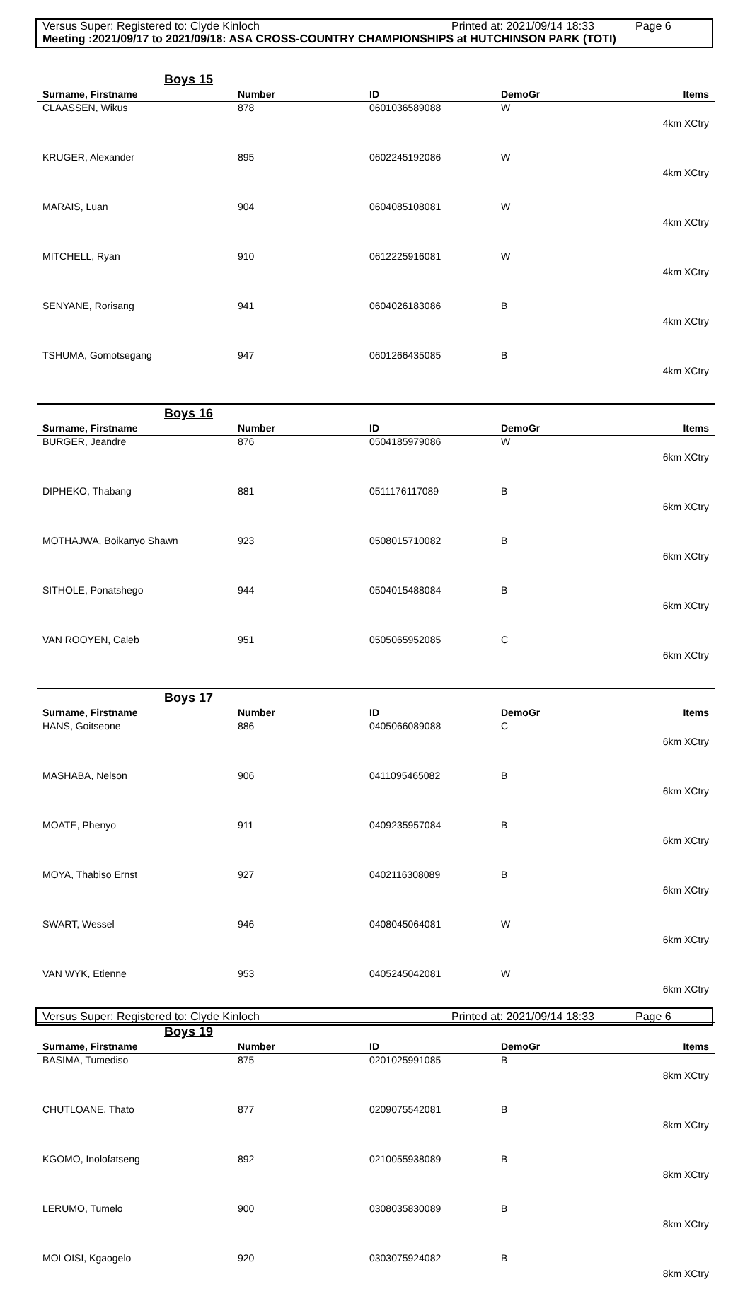Versus Super: Registered to: Clyde Kinloch Printed at: 2021/09/14 18:33 Page 6
Meeting :2021/09/17 to 2021/09/18: ASA CROSS-COUNTRY CHAMPIONSHIPS at HUTCHINSON PARK (TOTI)
| Boys 15 | | | | |
| --- | --- | --- | --- | --- |
| Surname, Firstname | Number | ID | DemoGr | Items |
| CLAASSEN, Wikus | 878 | 0601036589088 | W | 4km XCtry |
| KRUGER, Alexander | 895 | 0602245192086 | W | 4km XCtry |
| MARAIS, Luan | 904 | 0604085108081 | W | 4km XCtry |
| MITCHELL, Ryan | 910 | 0612225916081 | W | 4km XCtry |
| SENYANE, Rorisang | 941 | 0604026183086 | B | 4km XCtry |
| TSHUMA, Gomotsegang | 947 | 0601266435085 | B | 4km XCtry |
| Boys 16 | | | | |
| --- | --- | --- | --- | --- |
| Surname, Firstname | Number | ID | DemoGr | Items |
| BURGER, Jeandre | 876 | 0504185979086 | W | 6km XCtry |
| DIPHEKO, Thabang | 881 | 0511176117089 | B | 6km XCtry |
| MOTHAJWA, Boikanyo Shawn | 923 | 0508015710082 | B | 6km XCtry |
| SITHOLE, Ponatshego | 944 | 0504015488084 | B | 6km XCtry |
| VAN ROOYEN, Caleb | 951 | 0505065952085 | C | 6km XCtry |
| Boys 17 | | | | |
| --- | --- | --- | --- | --- |
| Surname, Firstname | Number | ID | DemoGr | Items |
| HANS, Goitseone | 886 | 0405066089088 | C | 6km XCtry |
| MASHABA, Nelson | 906 | 0411095465082 | B | 6km XCtry |
| MOATE, Phenyo | 911 | 0409235957084 | B | 6km XCtry |
| MOYA, Thabiso Ernst | 927 | 0402116308089 | B | 6km XCtry |
| SWART, Wessel | 946 | 0408045064081 | W | 6km XCtry |
| VAN WYK, Etienne | 953 | 0405245042081 | W | 6km XCtry |
| Boys 19 | | | | |
| --- | --- | --- | --- | --- |
| Surname, Firstname | Number | ID | DemoGr | Items |
| BASIMA, Tumediso | 875 | 0201025991085 | B | 8km XCtry |
| CHUTLOANE, Thato | 877 | 0209075542081 | B | 8km XCtry |
| KGOMO, Inolofatseng | 892 | 0210055938089 | B | 8km XCtry |
| LERUMO, Tumelo | 900 | 0308035830089 | B | 8km XCtry |
| MOLOISI, Kgaogelo | 920 | 0303075924082 | B | 8km XCtry |
Versus Super: Registered to: Clyde Kinloch Printed at: 2021/09/14 18:33 Page 6